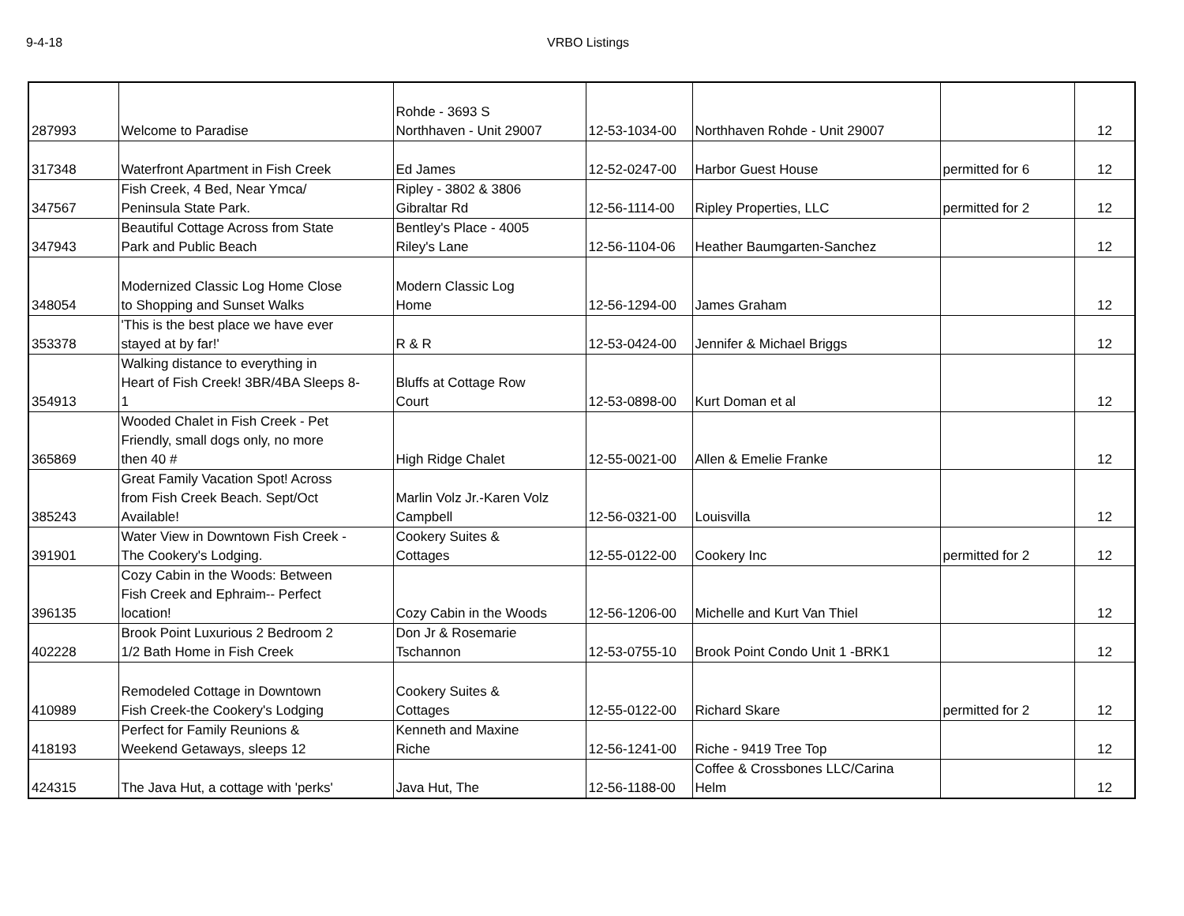9-4-18 VRBO Listings
| 287993 | Welcome to Paradise | Rohde - 3693 S Northhaven - Unit 29007 | 12-53-1034-00 | Northhaven Rohde - Unit 29007 | | 12 |
| 317348 | Waterfront Apartment in Fish Creek | Ed James | 12-52-0247-00 | Harbor Guest House | permitted for 6 | 12 |
| 347567 | Fish Creek, 4 Bed, Near Ymca/ Peninsula State Park. | Ripley - 3802 & 3806 Gibraltar Rd | 12-56-1114-00 | Ripley Properties, LLC | permitted for 2 | 12 |
| 347943 | Beautiful Cottage Across from State Park and Public Beach | Bentley's Place - 4005 Riley's Lane | 12-56-1104-06 | Heather Baumgarten-Sanchez | | 12 |
| 348054 | Modernized Classic Log Home Close to Shopping and Sunset Walks | Modern Classic Log Home | 12-56-1294-00 | James Graham | | 12 |
| 353378 | 'This is the best place we have ever stayed at by far!' | R & R | 12-53-0424-00 | Jennifer & Michael Briggs | | 12 |
| 354913 | Walking distance to everything in Heart of Fish Creek! 3BR/4BA Sleeps 8- 1 | Bluffs at Cottage Row Court | 12-53-0898-00 | Kurt Doman et al | | 12 |
| 365869 | Wooded Chalet in Fish Creek - Pet Friendly, small dogs only, no more then 40 # | High Ridge Chalet | 12-55-0021-00 | Allen & Emelie Franke | | 12 |
| 385243 | Great Family Vacation Spot! Across from Fish Creek Beach. Sept/Oct Available! | Marlin Volz Jr.-Karen Volz Campbell | 12-56-0321-00 | Louisvilla | | 12 |
| 391901 | Water View in Downtown Fish Creek - The Cookery's Lodging. | Cookery Suites & Cottages | 12-55-0122-00 | Cookery Inc | permitted for 2 | 12 |
| 396135 | Cozy Cabin in the Woods: Between Fish Creek and Ephraim-- Perfect location! | Cozy Cabin in the Woods | 12-56-1206-00 | Michelle and Kurt Van Thiel | | 12 |
| 402228 | Brook Point Luxurious 2 Bedroom 2 1/2 Bath Home in Fish Creek | Don Jr & Rosemarie Tschannon | 12-53-0755-10 | Brook Point Condo Unit 1 -BRK1 | | 12 |
| 410989 | Remodeled Cottage in Downtown Fish Creek-the Cookery's Lodging | Cookery Suites & Cottages | 12-55-0122-00 | Richard Skare | permitted for 2 | 12 |
| 418193 | Perfect for Family Reunions & Weekend Getaways, sleeps 12 | Kenneth and Maxine Riche | 12-56-1241-00 | Riche - 9419 Tree Top | | 12 |
| 424315 | The Java Hut, a cottage with 'perks' | Java Hut, The | 12-56-1188-00 | Coffee & Crossbones LLC/Carina Helm | | 12 |